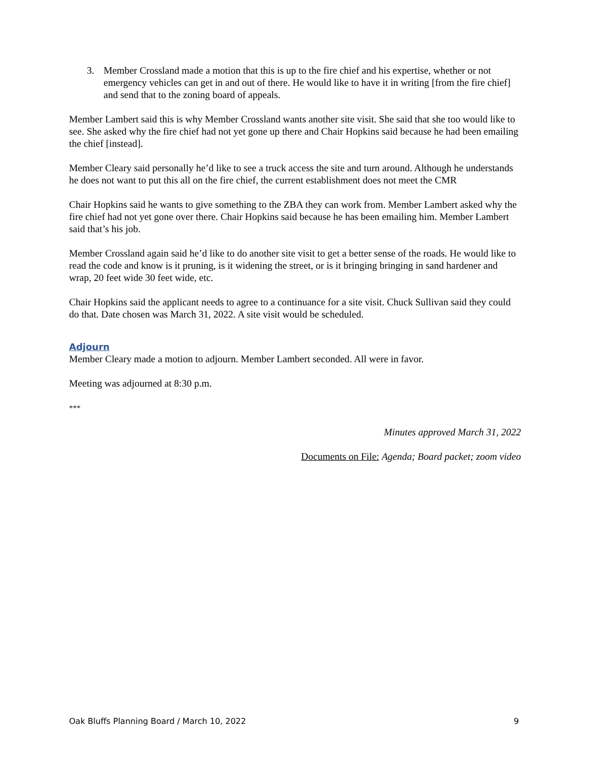3. Member Crossland made a motion that this is up to the fire chief and his expertise, whether or not emergency vehicles can get in and out of there. He would like to have it in writing [from the fire chief] and send that to the zoning board of appeals.
Member Lambert said this is why Member Crossland wants another site visit. She said that she too would like to see. She asked why the fire chief had not yet gone up there and Chair Hopkins said because he had been emailing the chief [instead].
Member Cleary said personally he’d like to see a truck access the site and turn around. Although he understands he does not want to put this all on the fire chief, the current establishment does not meet the CMR
Chair Hopkins said he wants to give something to the ZBA they can work from. Member Lambert asked why the fire chief had not yet gone over there. Chair Hopkins said because he has been emailing him. Member Lambert said that’s his job.
Member Crossland again said he’d like to do another site visit to get a better sense of the roads. He would like to read the code and know is it pruning, is it widening the street, or is it bringing bringing in sand hardener and wrap, 20 feet wide 30 feet wide, etc.
Chair Hopkins said the applicant needs to agree to a continuance for a site visit. Chuck Sullivan said they could do that. Date chosen was March 31, 2022. A site visit would be scheduled.
Adjourn
Member Cleary made a motion to adjourn. Member Lambert seconded. All were in favor.
Meeting was adjourned at 8:30 p.m.
***
Minutes approved March 31, 2022
Documents on File: Agenda; Board packet; zoom video
Oak Bluffs Planning Board / March 10, 2022 9